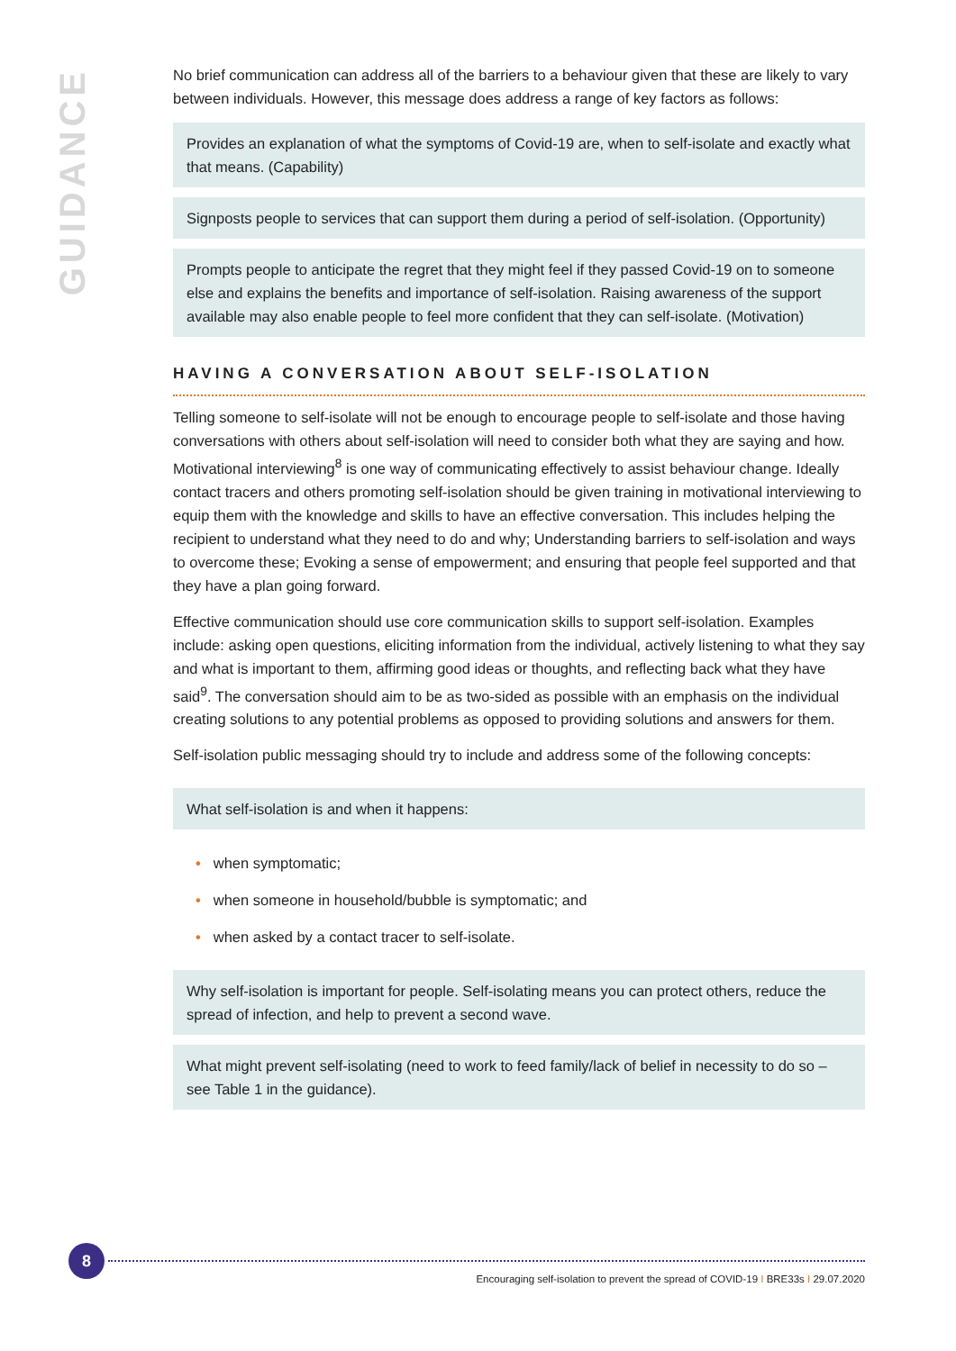GUIDANCE
No brief communication can address all of the barriers to a behaviour given that these are likely to vary between individuals. However, this message does address a range of key factors as follows:
Provides an explanation of what the symptoms of Covid-19 are, when to self-isolate and exactly what that means. (Capability)
Signposts people to services that can support them during a period of self-isolation. (Opportunity)
Prompts people to anticipate the regret that they might feel if they passed Covid-19 on to someone else and explains the benefits and importance of self-isolation. Raising awareness of the support available may also enable people to feel more confident that they can self-isolate. (Motivation)
HAVING A CONVERSATION ABOUT SELF-ISOLATION
Telling someone to self-isolate will not be enough to encourage people to self-isolate and those having conversations with others about self-isolation will need to consider both what they are saying and how. Motivational interviewing<sup>8</sup> is one way of communicating effectively to assist behaviour change. Ideally contact tracers and others promoting self-isolation should be given training in motivational interviewing to equip them with the knowledge and skills to have an effective conversation. This includes helping the recipient to understand what they need to do and why; Understanding barriers to self-isolation and ways to overcome these; Evoking a sense of empowerment; and ensuring that people feel supported and that they have a plan going forward.
Effective communication should use core communication skills to support self-isolation. Examples include: asking open questions, eliciting information from the individual, actively listening to what they say and what is important to them, affirming good ideas or thoughts, and reflecting back what they have said<sup>9</sup>. The conversation should aim to be as two-sided as possible with an emphasis on the individual creating solutions to any potential problems as opposed to providing solutions and answers for them.
Self-isolation public messaging should try to include and address some of the following concepts:
What self-isolation is and when it happens:
• when symptomatic;
• when someone in household/bubble is symptomatic; and
• when asked by a contact tracer to self-isolate.
Why self-isolation is important for people. Self-isolating means you can protect others, reduce the spread of infection, and help to prevent a second wave.
What might prevent self-isolating (need to work to feed family/lack of belief in necessity to do so – see Table 1 in the guidance).
8
Encouraging self-isolation to prevent the spread of COVID-19 I BRE33s I 29.07.2020